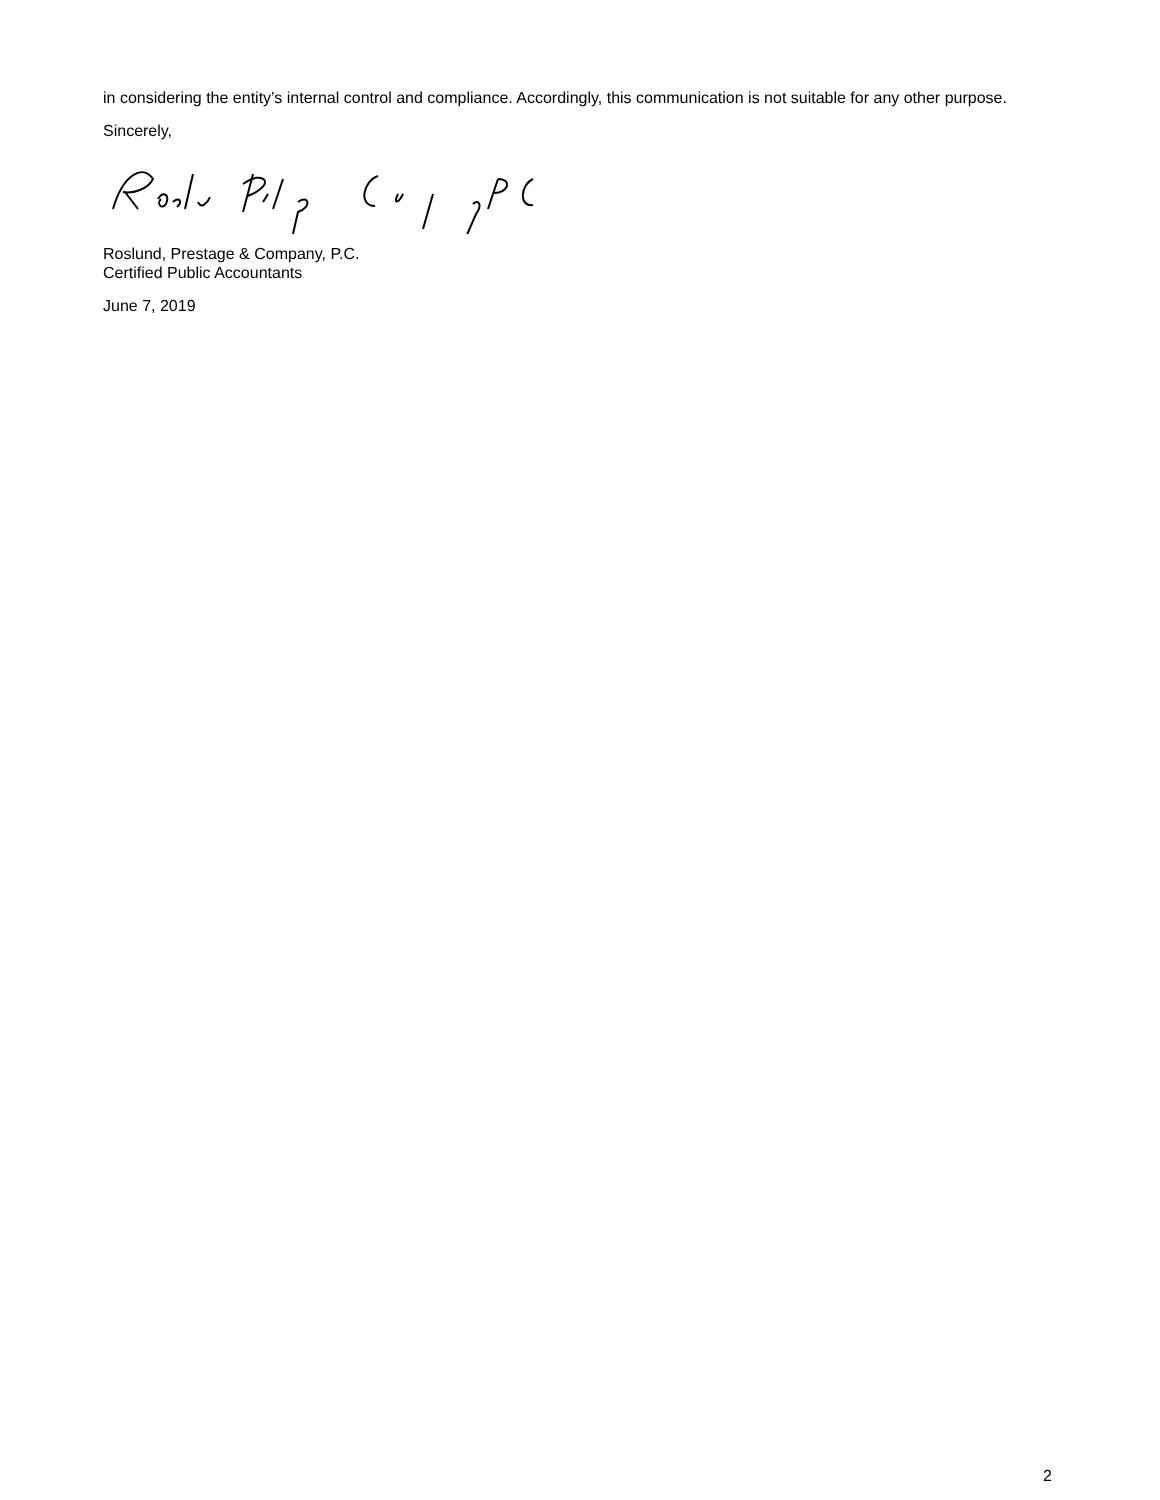in considering the entity’s internal control and compliance. Accordingly, this communication is not suitable for any other purpose.
Sincerely,
Roslund, Prestage & Company, P.C.
Certified Public Accountants
June 7, 2019
2